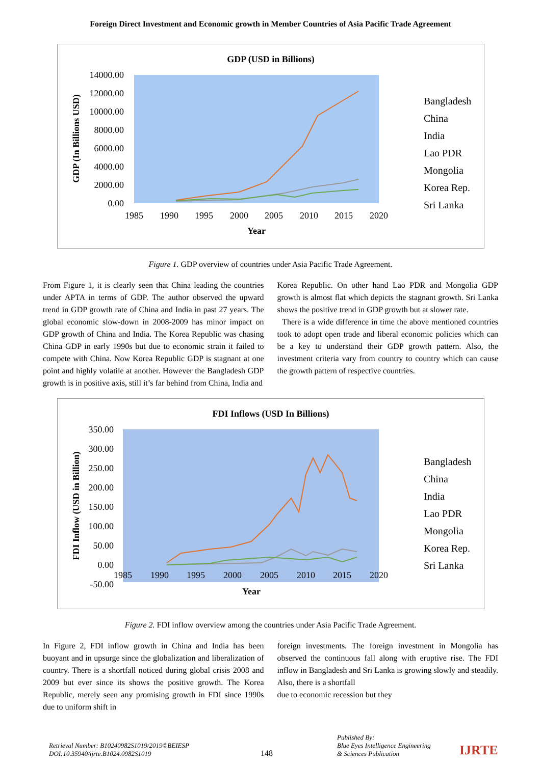Foreign Direct Investment and Economic growth in Member Countries of Asia Pacific Trade Agreement
GDP (USD in Billions)
14000.00
12000.00
10000.00
8000.00
6000.00
4000.00
2000.00
0.00
1985
1990
1995
2000
2005
2010
2015
2020
Year
GDP (In Billions USD)
Bangladesh
China
India
Lao PDR
Mongolia
Korea Rep.
Sri Lanka
Figure 1. GDP overview of countries under Asia Pacific Trade Agreement.
From Figure 1, it is clearly seen that China leading the countries under APTA in terms of GDP. The author observed the upward trend in GDP growth rate of China and India in past 27 years. The global economic slow-down in 2008-2009 has minor impact on GDP growth of China and India. The Korea Republic was chasing China GDP in early 1990s but due to economic strain it failed to compete with China. Now Korea Republic GDP is stagnant at one point and highly volatile at another. However the Bangladesh GDP growth is in positive axis, still it’s far behind from China, India and
Korea Republic. On other hand Lao PDR and Mongolia GDP growth is almost flat which depicts the stagnant growth. Sri Lanka shows the positive trend in GDP growth but at slower rate.
There is a wide difference in time the above mentioned countries took to adopt open trade and liberal economic policies which can be a key to understand their GDP growth pattern. Also, the investment criteria vary from country to country which can cause the growth pattern of respective countries.
FDI Inflows (USD In Billions)
350.00
300.00
250.00
200.00
150.00
100.00
50.00
0.00
-50.00
1985
1990
1995
2000
2005
2010
2015
2020
Year
FDI Inflow (USD in Billion)
Bangladesh
China
India
Lao PDR
Mongolia
Korea Rep.
Sri Lanka
Figure 2. FDI inflow overview among the countries under Asia Pacific Trade Agreement.
In Figure 2, FDI inflow growth in China and India has been buoyant and in upsurge since the globalization and liberalization of country. There is a shortfall noticed during global crisis 2008 and 2009 but ever since its shows the positive growth. The Korea Republic, merely seen any promising growth in FDI since 1990s due to uniform shift in
foreign investments. The foreign investment in Mongolia has observed the continuous fall along with eruptive rise. The FDI inflow in Bangladesh and Sri Lanka is growing slowly and steadily. Also, there is a shortfall
due to economic recession but they
Retrieval Number: B10240982S1019/2019©BEIESP
DOI:10.35940/ijrte.B1024.0982S1019
148
Published By:
Blue Eyes Intelligence Engineering
& Sciences Publication
IJRTE